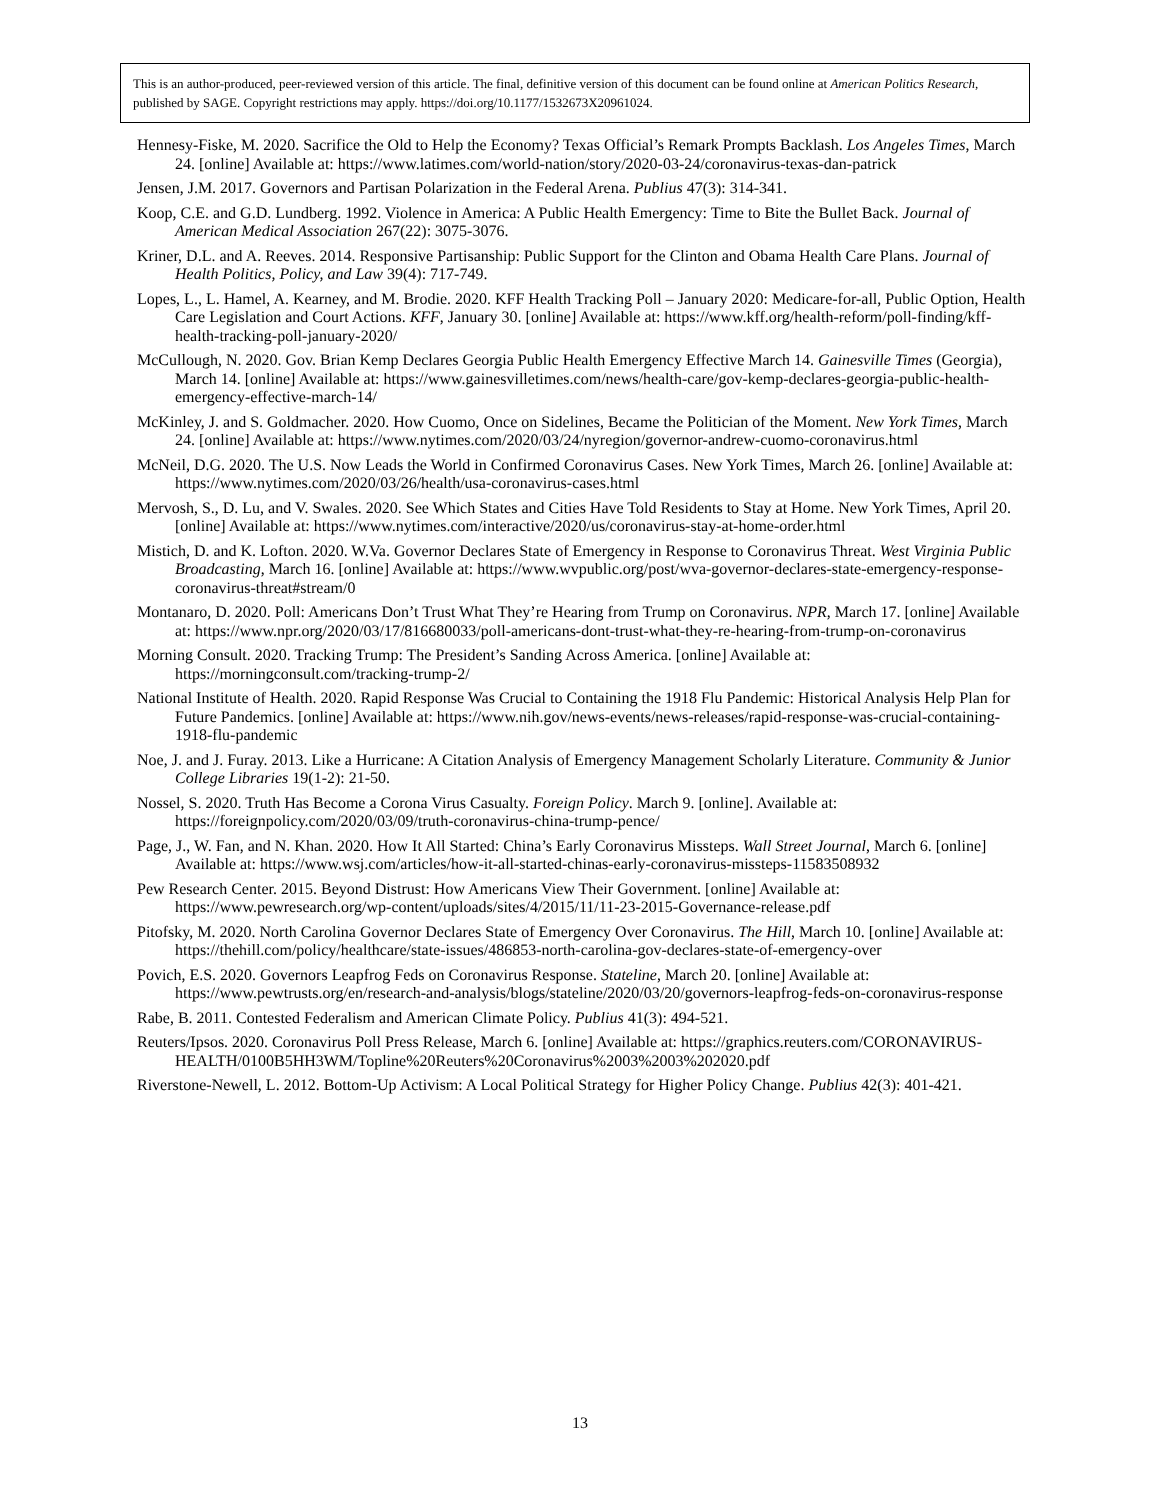This is an author-produced, peer-reviewed version of this article. The final, definitive version of this document can be found online at American Politics Research, published by SAGE. Copyright restrictions may apply. https://doi.org/10.1177/1532673X20961024.
Hennesy-Fiske, M. 2020. Sacrifice the Old to Help the Economy? Texas Official’s Remark Prompts Backlash. Los Angeles Times, March 24. [online] Available at: https://www.latimes.com/world-nation/story/2020-03-24/coronavirus-texas-dan-patrick
Jensen, J.M. 2017. Governors and Partisan Polarization in the Federal Arena. Publius 47(3): 314-341.
Koop, C.E. and G.D. Lundberg. 1992. Violence in America: A Public Health Emergency: Time to Bite the Bullet Back. Journal of American Medical Association 267(22): 3075-3076.
Kriner, D.L. and A. Reeves. 2014. Responsive Partisanship: Public Support for the Clinton and Obama Health Care Plans. Journal of Health Politics, Policy, and Law 39(4): 717-749.
Lopes, L., L. Hamel, A. Kearney, and M. Brodie. 2020. KFF Health Tracking Poll – January 2020: Medicare-for-all, Public Option, Health Care Legislation and Court Actions. KFF, January 30. [online] Available at: https://www.kff.org/health-reform/poll-finding/kff-health-tracking-poll-january-2020/
McCullough, N. 2020. Gov. Brian Kemp Declares Georgia Public Health Emergency Effective March 14. Gainesville Times (Georgia), March 14. [online] Available at: https://www.gainesvilletimes.com/news/health-care/gov-kemp-declares-georgia-public-health-emergency-effective-march-14/
McKinley, J. and S. Goldmacher. 2020. How Cuomo, Once on Sidelines, Became the Politician of the Moment. New York Times, March 24. [online] Available at: https://www.nytimes.com/2020/03/24/nyregion/governor-andrew-cuomo-coronavirus.html
McNeil, D.G. 2020. The U.S. Now Leads the World in Confirmed Coronavirus Cases. New York Times, March 26. [online] Available at: https://www.nytimes.com/2020/03/26/health/usa-coronavirus-cases.html
Mervosh, S., D. Lu, and V. Swales. 2020. See Which States and Cities Have Told Residents to Stay at Home. New York Times, April 20. [online] Available at: https://www.nytimes.com/interactive/2020/us/coronavirus-stay-at-home-order.html
Mistich, D. and K. Lofton. 2020. W.Va. Governor Declares State of Emergency in Response to Coronavirus Threat. West Virginia Public Broadcasting, March 16. [online] Available at: https://www.wvpublic.org/post/wva-governor-declares-state-emergency-response-coronavirus-threat#stream/0
Montanaro, D. 2020. Poll: Americans Don’t Trust What They’re Hearing from Trump on Coronavirus. NPR, March 17. [online] Available at: https://www.npr.org/2020/03/17/816680033/poll-americans-dont-trust-what-they-re-hearing-from-trump-on-coronavirus
Morning Consult. 2020. Tracking Trump: The President’s Sanding Across America. [online] Available at: https://morningconsult.com/tracking-trump-2/
National Institute of Health. 2020. Rapid Response Was Crucial to Containing the 1918 Flu Pandemic: Historical Analysis Help Plan for Future Pandemics. [online] Available at: https://www.nih.gov/news-events/news-releases/rapid-response-was-crucial-containing-1918-flu-pandemic
Noe, J. and J. Furay. 2013. Like a Hurricane: A Citation Analysis of Emergency Management Scholarly Literature. Community & Junior College Libraries 19(1-2): 21-50.
Nossel, S. 2020. Truth Has Become a Corona Virus Casualty. Foreign Policy. March 9. [online]. Available at: https://foreignpolicy.com/2020/03/09/truth-coronavirus-china-trump-pence/
Page, J., W. Fan, and N. Khan. 2020. How It All Started: China’s Early Coronavirus Missteps. Wall Street Journal, March 6. [online] Available at: https://www.wsj.com/articles/how-it-all-started-chinas-early-coronavirus-missteps-11583508932
Pew Research Center. 2015. Beyond Distrust: How Americans View Their Government. [online] Available at: https://www.pewresearch.org/wp-content/uploads/sites/4/2015/11/11-23-2015-Governance-release.pdf
Pitofsky, M. 2020. North Carolina Governor Declares State of Emergency Over Coronavirus. The Hill, March 10. [online] Available at: https://thehill.com/policy/healthcare/state-issues/486853-north-carolina-gov-declares-state-of-emergency-over
Povich, E.S. 2020. Governors Leapfrog Feds on Coronavirus Response. Stateline, March 20. [online] Available at: https://www.pewtrusts.org/en/research-and-analysis/blogs/stateline/2020/03/20/governors-leapfrog-feds-on-coronavirus-response
Rabe, B. 2011. Contested Federalism and American Climate Policy. Publius 41(3): 494-521.
Reuters/Ipsos. 2020. Coronavirus Poll Press Release, March 6. [online] Available at: https://graphics.reuters.com/CORONAVIRUS-HEALTH/0100B5HH3WM/Topline%20Reuters%20Coronavirus%2003%2003%202020.pdf
Riverstone-Newell, L. 2012. Bottom-Up Activism: A Local Political Strategy for Higher Policy Change. Publius 42(3): 401-421.
13